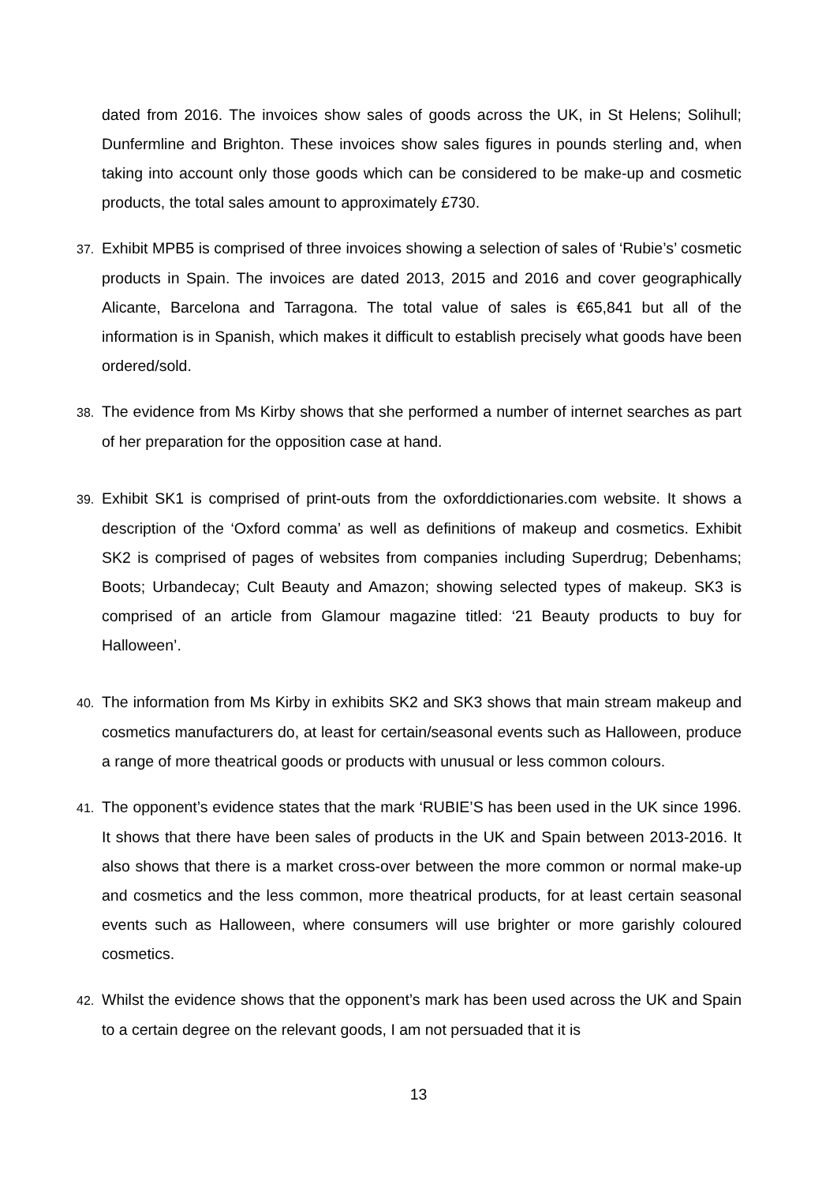dated from 2016. The invoices show sales of goods across the UK, in St Helens; Solihull; Dunfermline and Brighton. These invoices show sales figures in pounds sterling and, when taking into account only those goods which can be considered to be make-up and cosmetic products, the total sales amount to approximately £730.
37. Exhibit MPB5 is comprised of three invoices showing a selection of sales of ‘Rubie’s’ cosmetic products in Spain. The invoices are dated 2013, 2015 and 2016 and cover geographically Alicante, Barcelona and Tarragona. The total value of sales is €65,841 but all of the information is in Spanish, which makes it difficult to establish precisely what goods have been ordered/sold.
38. The evidence from Ms Kirby shows that she performed a number of internet searches as part of her preparation for the opposition case at hand.
39. Exhibit SK1 is comprised of print-outs from the oxforddictionaries.com website. It shows a description of the ‘Oxford comma’ as well as definitions of makeup and cosmetics. Exhibit SK2 is comprised of pages of websites from companies including Superdrug; Debenhams; Boots; Urbandecay; Cult Beauty and Amazon; showing selected types of makeup. SK3 is comprised of an article from Glamour magazine titled: ‘21 Beauty products to buy for Halloween’.
40. The information from Ms Kirby in exhibits SK2 and SK3 shows that main stream makeup and cosmetics manufacturers do, at least for certain/seasonal events such as Halloween, produce a range of more theatrical goods or products with unusual or less common colours.
41. The opponent’s evidence states that the mark ‘RUBIE’S has been used in the UK since 1996. It shows that there have been sales of products in the UK and Spain between 2013-2016. It also shows that there is a market cross-over between the more common or normal make-up and cosmetics and the less common, more theatrical products, for at least certain seasonal events such as Halloween, where consumers will use brighter or more garishly coloured cosmetics.
42. Whilst the evidence shows that the opponent’s mark has been used across the UK and Spain to a certain degree on the relevant goods, I am not persuaded that it is
13